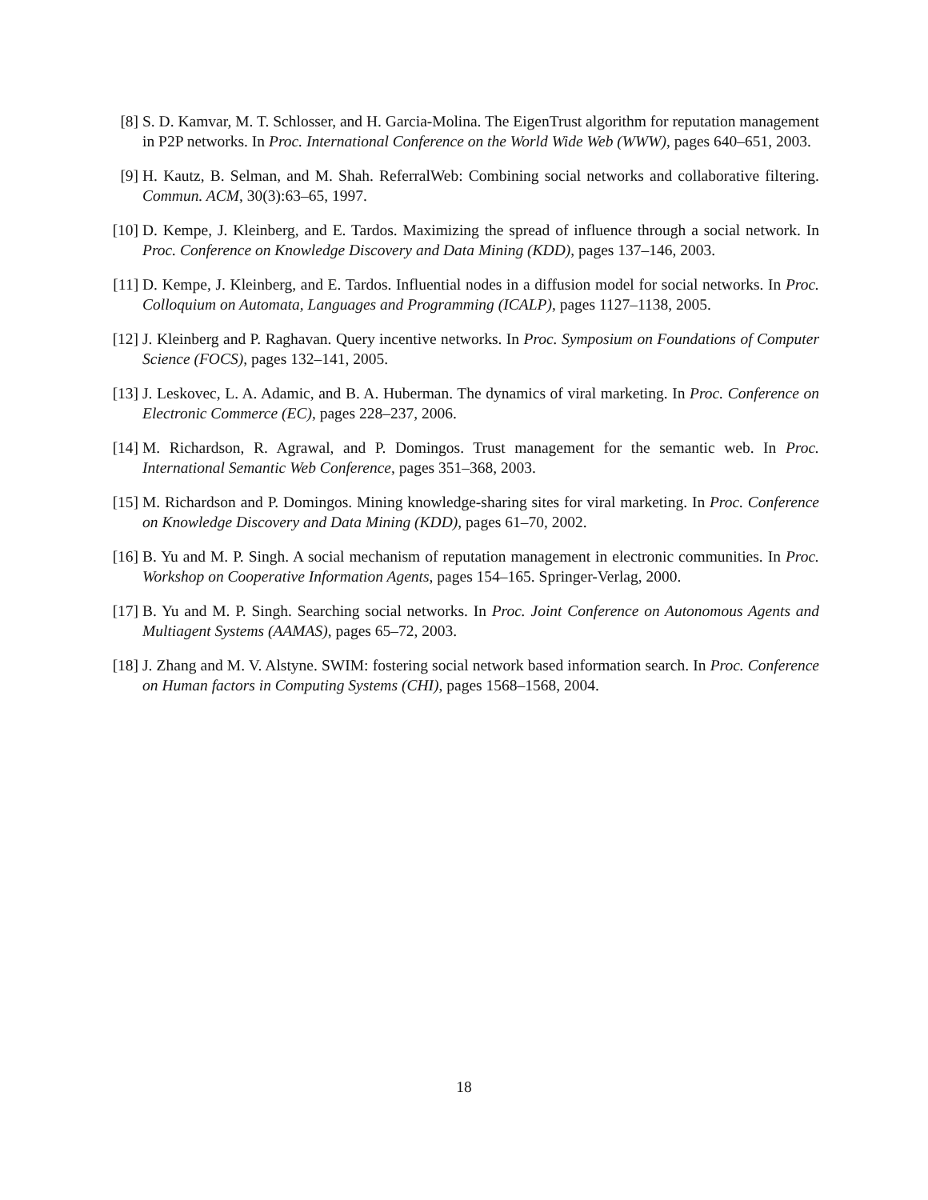[8] S. D. Kamvar, M. T. Schlosser, and H. Garcia-Molina. The EigenTrust algorithm for reputation management in P2P networks. In Proc. International Conference on the World Wide Web (WWW), pages 640–651, 2003.
[9] H. Kautz, B. Selman, and M. Shah. ReferralWeb: Combining social networks and collaborative filtering. Commun. ACM, 30(3):63–65, 1997.
[10]
D. Kempe, J. Kleinberg, and E. Tardos. Maximizing the spread of influence through a social network. In Proc. Conference on Knowledge Discovery and Data Mining (KDD), pages 137–146, 2003.
[11]
D. Kempe, J. Kleinberg, and E. Tardos. Influential nodes in a diffusion model for social networks. In Proc. Colloquium on Automata, Languages and Programming (ICALP), pages 1127–1138, 2005.
[12]
J. Kleinberg and P. Raghavan. Query incentive networks. In Proc. Symposium on Foundations of Computer Science (FOCS), pages 132–141, 2005.
[13]
J. Leskovec, L. A. Adamic, and B. A. Huberman. The dynamics of viral marketing. In Proc. Conference on Electronic Commerce (EC), pages 228–237, 2006.
[14]
M. Richardson, R. Agrawal, and P. Domingos. Trust management for the semantic web. In Proc. International Semantic Web Conference, pages 351–368, 2003.
[15]
M. Richardson and P. Domingos. Mining knowledge-sharing sites for viral marketing. In Proc. Conference on Knowledge Discovery and Data Mining (KDD), pages 61–70, 2002.
[16]
B. Yu and M. P. Singh. A social mechanism of reputation management in electronic communities. In Proc. Workshop on Cooperative Information Agents, pages 154–165. Springer-Verlag, 2000.
[17]
B. Yu and M. P. Singh. Searching social networks. In Proc. Joint Conference on Autonomous Agents and Multiagent Systems (AAMAS), pages 65–72, 2003.
[18]
J. Zhang and M. V. Alstyne. SWIM: fostering social network based information search. In Proc. Conference on Human factors in Computing Systems (CHI), pages 1568–1568, 2004.
18